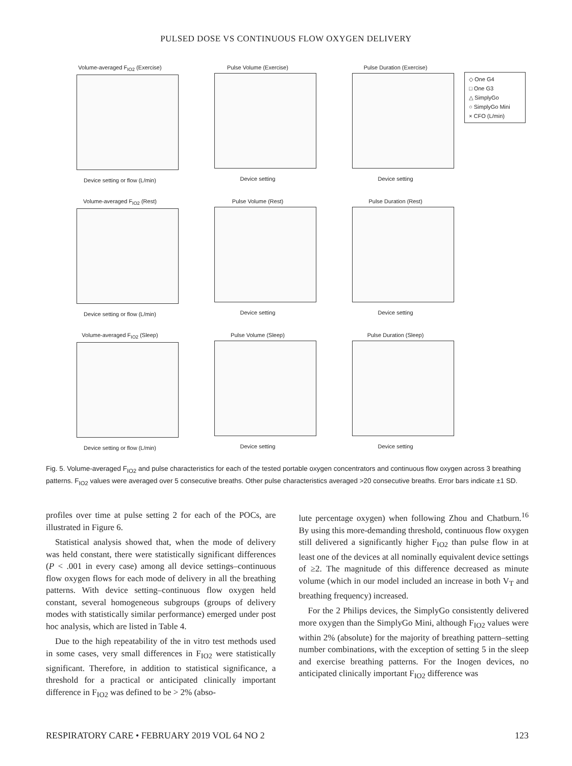PULSED DOSE VS CONTINUOUS FLOW OXYGEN DELIVERY
Volume-averaged F<sub>IO2</sub> (Exercise)
Device setting or flow (L/min)
Pulse Volume (Exercise)
Device setting
Pulse Duration (Exercise)
Device setting
◇ One G4
□ One G3
△ SimplyGo
○ SimplyGo Mini
× CFO (L/min)
Volume-averaged F<sub>IO2</sub> (Rest)
Device setting or flow (L/min)
Pulse Volume (Rest)
Device setting
Pulse Duration (Rest)
Device setting
Volume-averaged F<sub>IO2</sub> (Sleep)
Device setting or flow (L/min)
Pulse Volume (Sleep)
Device setting
Pulse Duration (Sleep)
Device setting
Fig. 5. Volume-averaged F<sub>IO2</sub> and pulse characteristics for each of the tested portable oxygen concentrators and continuous flow oxygen across 3 breathing patterns. F<sub>IO2</sub> values were averaged over 5 consecutive breaths. Other pulse characteristics averaged >20 consecutive breaths. Error bars indicate ±1 SD.
profiles over time at pulse setting 2 for each of the POCs, are illustrated in Figure 6.
Statistical analysis showed that, when the mode of delivery was held constant, there were statistically significant differences (P < .001 in every case) among all device settings–continuous flow oxygen flows for each mode of delivery in all the breathing patterns. With device setting–continuous flow oxygen held constant, several homogeneous subgroups (groups of delivery modes with statistically similar performance) emerged under post hoc analysis, which are listed in Table 4.
Due to the high repeatability of the in vitro test methods used in some cases, very small differences in F<sub>IO2</sub> were statistically significant. Therefore, in addition to statistical significance, a threshold for a practical or anticipated clinically important difference in F<sub>IO2</sub> was defined to be > 2% (abso-
lute percentage oxygen) when following Zhou and Chatburn.<sup>16</sup> By using this more-demanding threshold, continuous flow oxygen still delivered a significantly higher F<sub>IO2</sub> than pulse flow in at least one of the devices at all nominally equivalent device settings of ≥2. The magnitude of this difference decreased as minute volume (which in our model included an increase in both V<sub>T</sub> and breathing frequency) increased.
For the 2 Philips devices, the SimplyGo consistently delivered more oxygen than the SimplyGo Mini, although F<sub>IO2</sub> values were within 2% (absolute) for the majority of breathing pattern–setting number combinations, with the exception of setting 5 in the sleep and exercise breathing patterns. For the Inogen devices, no anticipated clinically important F<sub>IO2</sub> difference was
RESPIRATORY CARE • FEBRUARY 2019 VOL 64 NO 2 123